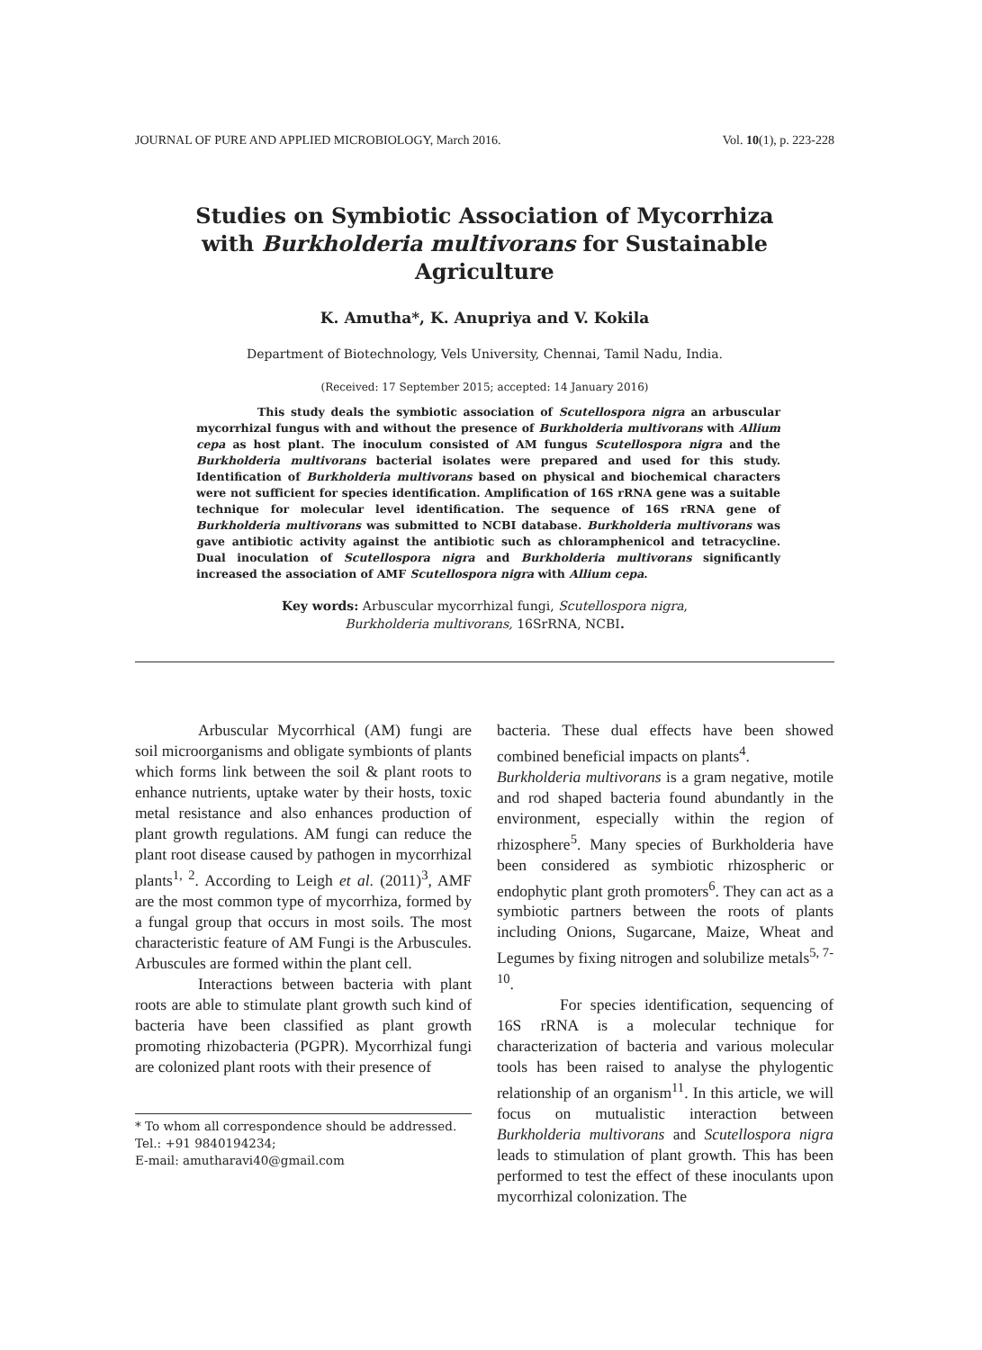JOURNAL OF PURE AND APPLIED MICROBIOLOGY, March 2016. Vol. 10(1), p. 223-228
Studies on Symbiotic Association of Mycorrhiza with Burkholderia multivorans for Sustainable Agriculture
K. Amutha*, K. Anupriya and V. Kokila
Department of Biotechnology, Vels University, Chennai, Tamil Nadu, India.
(Received: 17 September 2015; accepted: 14 January 2016)
This study deals the symbiotic association of Scutellospora nigra an arbuscular mycorrhizal fungus with and without the presence of Burkholderia multivorans with Allium cepa as host plant. The inoculum consisted of AM fungus Scutellospora nigra and the Burkholderia multivorans bacterial isolates were prepared and used for this study. Identification of Burkholderia multivorans based on physical and biochemical characters were not sufficient for species identification. Amplification of 16S rRNA gene was a suitable technique for molecular level identification. The sequence of 16S rRNA gene of Burkholderia multivorans was submitted to NCBI database. Burkholderia multivorans was gave antibiotic activity against the antibiotic such as chloramphenicol and tetracycline. Dual inoculation of Scutellospora nigra and Burkholderia multivorans significantly increased the association of AMF Scutellospora nigra with Allium cepa.
Key words: Arbuscular mycorrhizal fungi, Scutellospora nigra,
Burkholderia multivorans, 16SrRNA, NCBI.
Arbuscular Mycorrhical (AM) fungi are soil microorganisms and obligate symbionts of plants which forms link between the soil & plant roots to enhance nutrients, uptake water by their hosts, toxic metal resistance and also enhances production of plant growth regulations. AM fungi can reduce the plant root disease caused by pathogen in mycorrhizal plants<sup>1, 2</sup>. According to Leigh et al. (2011)<sup>3</sup>, AMF are the most common type of mycorrhiza, formed by a fungal group that occurs in most soils. The most characteristic feature of AM Fungi is the Arbuscules. Arbuscules are formed within the plant cell.
Interactions between bacteria with plant roots are able to stimulate plant growth such kind of bacteria have been classified as plant growth promoting rhizobacteria (PGPR). Mycorrhizal fungi are colonized plant roots with their presence of
* To whom all correspondence should be addressed.
Tel.: +91 9840194234;
E-mail: amutharavi40@gmail.com
bacteria. These dual effects have been showed combined beneficial impacts on plants<sup>4</sup>.
Burkholderia multivorans is a gram negative, motile and rod shaped bacteria found abundantly in the environment, especially within the region of rhizosphere<sup>5</sup>. Many species of Burkholderia have been considered as symbiotic rhizospheric or endophytic plant groth promoters<sup>6</sup>. They can act as a symbiotic partners between the roots of plants including Onions, Sugarcane, Maize, Wheat and Legumes by fixing nitrogen and solubilize metals<sup>5, 7- 10</sup>.
For species identification, sequencing of 16S rRNA is a molecular technique for characterization of bacteria and various molecular tools has been raised to analyse the phylogentic relationship of an organism<sup>11</sup>. In this article, we will focus on mutualistic interaction between Burkholderia multivorans and Scutellospora nigra leads to stimulation of plant growth. This has been performed to test the effect of these inoculants upon mycorrhizal colonization. The